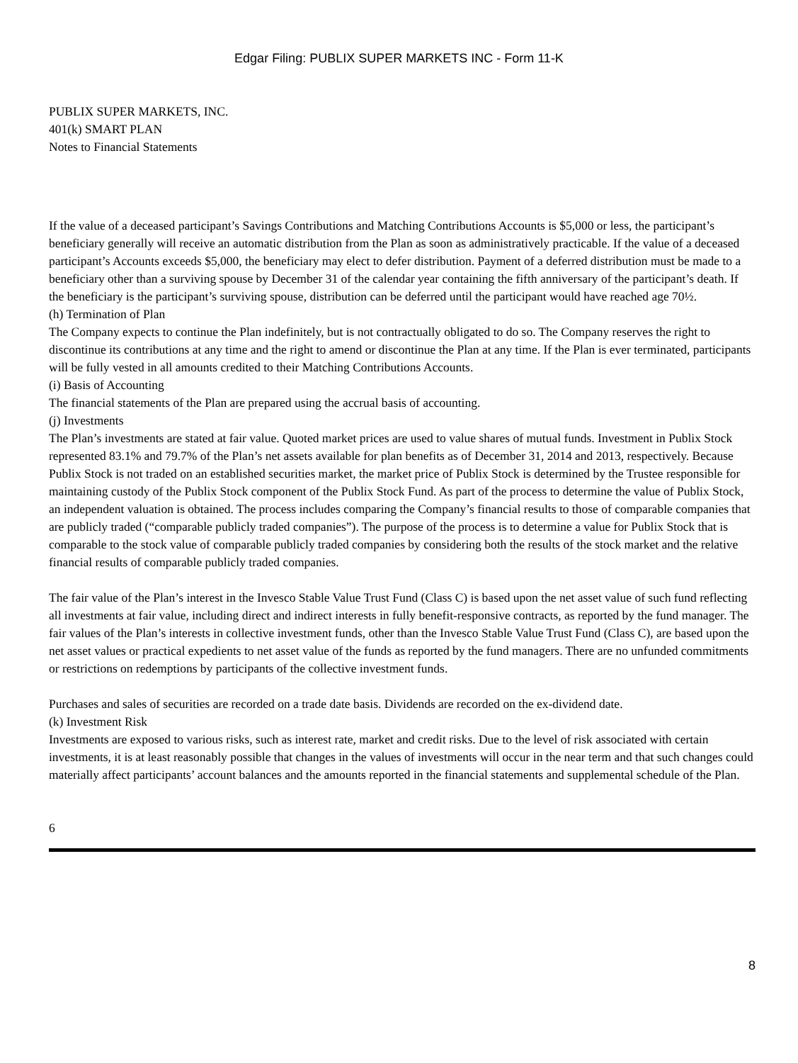Edgar Filing: PUBLIX SUPER MARKETS INC - Form 11-K
PUBLIX SUPER MARKETS, INC.
401(k) SMART PLAN
Notes to Financial Statements
If the value of a deceased participant’s Savings Contributions and Matching Contributions Accounts is $5,000 or less, the participant’s beneficiary generally will receive an automatic distribution from the Plan as soon as administratively practicable. If the value of a deceased participant’s Accounts exceeds $5,000, the beneficiary may elect to defer distribution. Payment of a deferred distribution must be made to a beneficiary other than a surviving spouse by December 31 of the calendar year containing the fifth anniversary of the participant’s death. If the beneficiary is the participant’s surviving spouse, distribution can be deferred until the participant would have reached age 70½.
(h) Termination of Plan
The Company expects to continue the Plan indefinitely, but is not contractually obligated to do so. The Company reserves the right to discontinue its contributions at any time and the right to amend or discontinue the Plan at any time. If the Plan is ever terminated, participants will be fully vested in all amounts credited to their Matching Contributions Accounts.
(i) Basis of Accounting
The financial statements of the Plan are prepared using the accrual basis of accounting.
(j) Investments
The Plan’s investments are stated at fair value. Quoted market prices are used to value shares of mutual funds. Investment in Publix Stock represented 83.1% and 79.7% of the Plan’s net assets available for plan benefits as of December 31, 2014 and 2013, respectively. Because Publix Stock is not traded on an established securities market, the market price of Publix Stock is determined by the Trustee responsible for maintaining custody of the Publix Stock component of the Publix Stock Fund. As part of the process to determine the value of Publix Stock, an independent valuation is obtained. The process includes comparing the Company’s financial results to those of comparable companies that are publicly traded (“comparable publicly traded companies”). The purpose of the process is to determine a value for Publix Stock that is comparable to the stock value of comparable publicly traded companies by considering both the results of the stock market and the relative financial results of comparable publicly traded companies.
The fair value of the Plan’s interest in the Invesco Stable Value Trust Fund (Class C) is based upon the net asset value of such fund reflecting all investments at fair value, including direct and indirect interests in fully benefit-responsive contracts, as reported by the fund manager. The fair values of the Plan’s interests in collective investment funds, other than the Invesco Stable Value Trust Fund (Class C), are based upon the net asset values or practical expedients to net asset value of the funds as reported by the fund managers. There are no unfunded commitments or restrictions on redemptions by participants of the collective investment funds.
Purchases and sales of securities are recorded on a trade date basis. Dividends are recorded on the ex-dividend date.
(k) Investment Risk
Investments are exposed to various risks, such as interest rate, market and credit risks. Due to the level of risk associated with certain investments, it is at least reasonably possible that changes in the values of investments will occur in the near term and that such changes could materially affect participants’ account balances and the amounts reported in the financial statements and supplemental schedule of the Plan.
6
8